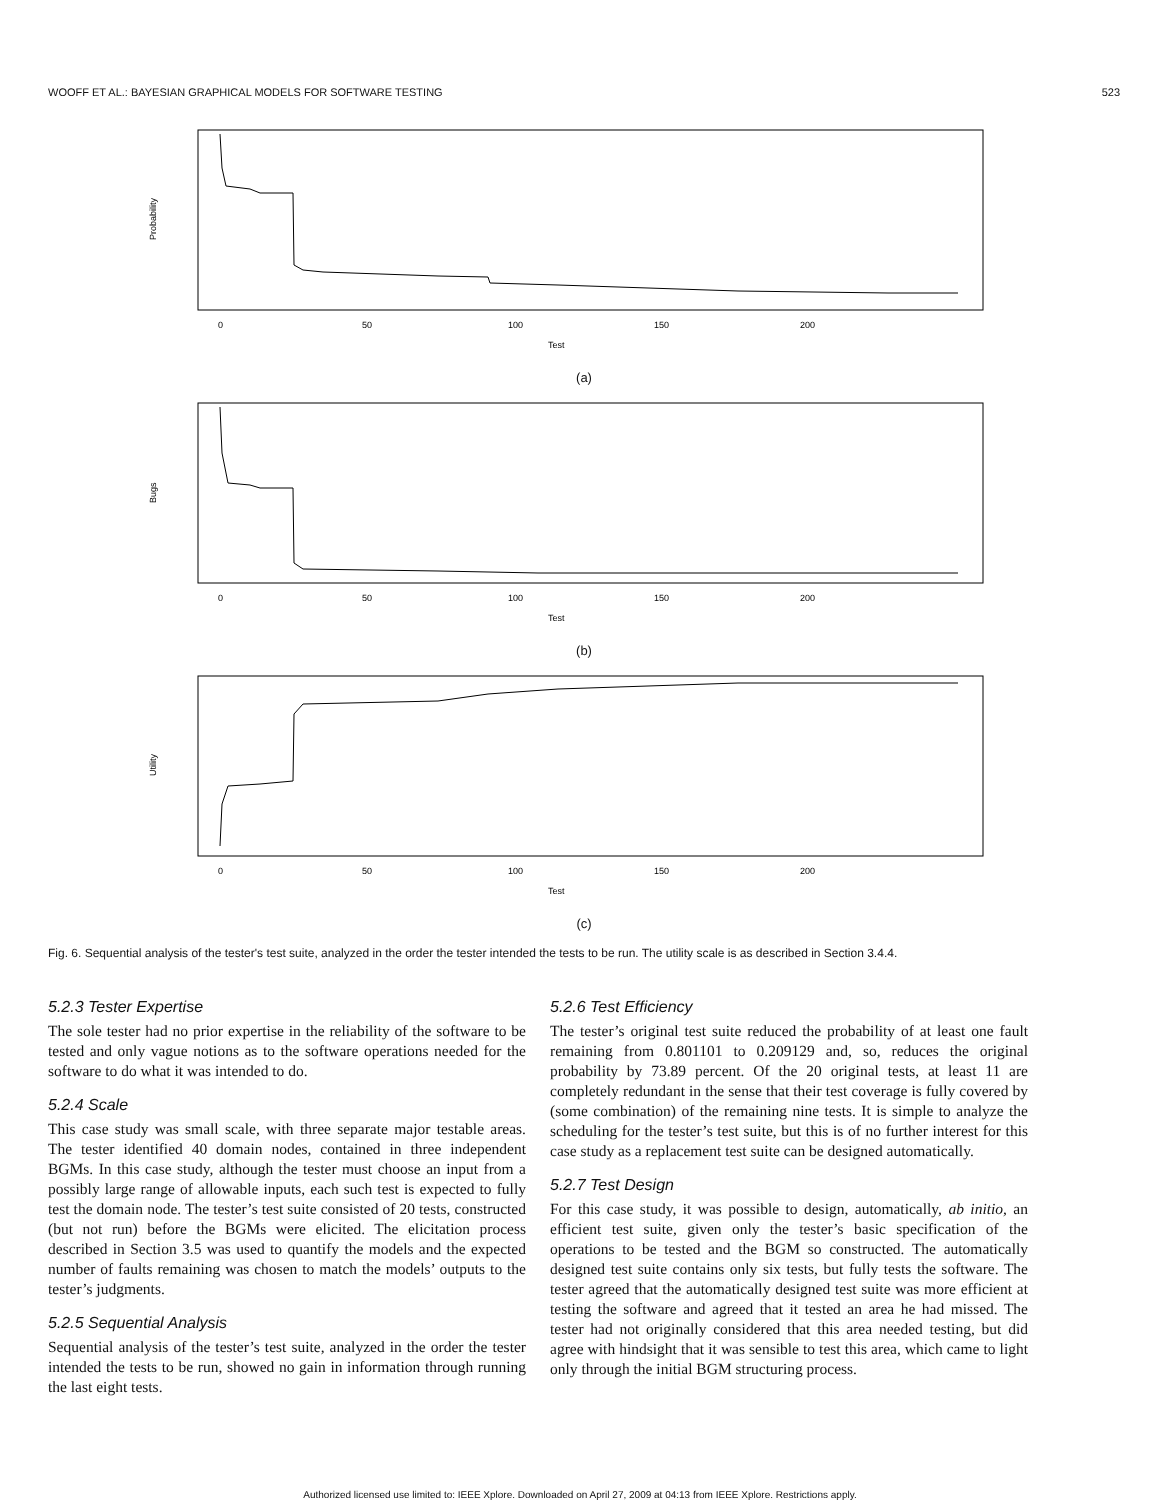WOOFF ET AL.: BAYESIAN GRAPHICAL MODELS FOR SOFTWARE TESTING 523
Probability
0
50
100
150
200
Test
(a)
Bugs
0
50
100
150
200
Test
(b)
Utility
0
50
100
150
200
Test
(c)
Fig. 6. Sequential analysis of the tester's test suite, analyzed in the order the tester intended the tests to be run. The utility scale is as described in Section 3.4.4.
5.2.3 Tester Expertise
The sole tester had no prior expertise in the reliability of the software to be tested and only vague notions as to the software operations needed for the software to do what it was intended to do.
5.2.4 Scale
This case study was small scale, with three separate major testable areas. The tester identified 40 domain nodes, contained in three independent BGMs. In this case study, although the tester must choose an input from a possibly large range of allowable inputs, each such test is expected to fully test the domain node. The tester’s test suite consisted of 20 tests, constructed (but not run) before the BGMs were elicited. The elicitation process described in Section 3.5 was used to quantify the models and the expected number of faults remaining was chosen to match the models’ outputs to the tester’s judgments.
5.2.5 Sequential Analysis
Sequential analysis of the tester’s test suite, analyzed in the order the tester intended the tests to be run, showed no gain in information through running the last eight tests.
5.2.6 Test Efficiency
The tester’s original test suite reduced the probability of at least one fault remaining from 0.801101 to 0.209129 and, so, reduces the original probability by 73.89 percent. Of the 20 original tests, at least 11 are completely redundant in the sense that their test coverage is fully covered by (some combination) of the remaining nine tests. It is simple to analyze the scheduling for the tester’s test suite, but this is of no further interest for this case study as a replacement test suite can be designed automatically.
5.2.7 Test Design
For this case study, it was possible to design, automatically, ab initio, an efficient test suite, given only the tester’s basic specification of the operations to be tested and the BGM so constructed. The automatically designed test suite contains only six tests, but fully tests the software. The tester agreed that the automatically designed test suite was more efficient at testing the software and agreed that it tested an area he had missed. The tester had not originally considered that this area needed testing, but did agree with hindsight that it was sensible to test this area, which came to light only through the initial BGM structuring process.
Authorized licensed use limited to: IEEE Xplore. Downloaded on April 27, 2009 at 04:13 from IEEE Xplore. Restrictions apply.